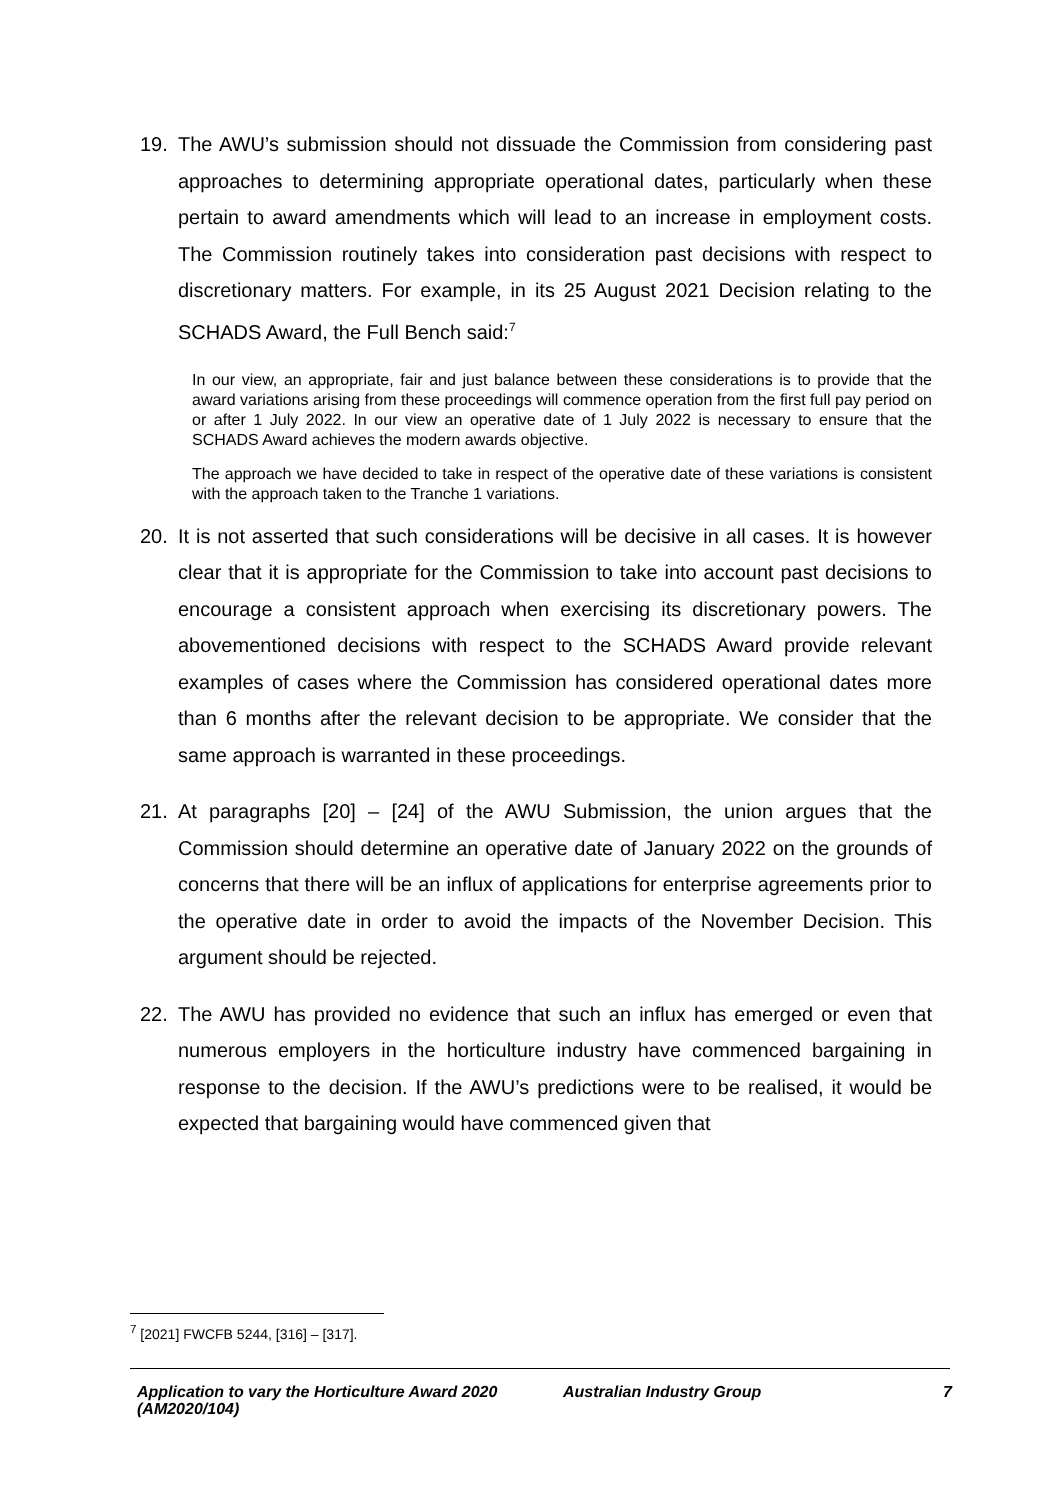19. The AWU’s submission should not dissuade the Commission from considering past approaches to determining appropriate operational dates, particularly when these pertain to award amendments which will lead to an increase in employment costs. The Commission routinely takes into consideration past decisions with respect to discretionary matters. For example, in its 25 August 2021 Decision relating to the SCHADS Award, the Full Bench said:<sup>7</sup>
In our view, an appropriate, fair and just balance between these considerations is to provide that the award variations arising from these proceedings will commence operation from the first full pay period on or after 1 July 2022. In our view an operative date of 1 July 2022 is necessary to ensure that the SCHADS Award achieves the modern awards objective.
The approach we have decided to take in respect of the operative date of these variations is consistent with the approach taken to the Tranche 1 variations.
20. It is not asserted that such considerations will be decisive in all cases. It is however clear that it is appropriate for the Commission to take into account past decisions to encourage a consistent approach when exercising its discretionary powers. The abovementioned decisions with respect to the SCHADS Award provide relevant examples of cases where the Commission has considered operational dates more than 6 months after the relevant decision to be appropriate. We consider that the same approach is warranted in these proceedings.
21. At paragraphs [20] – [24] of the AWU Submission, the union argues that the Commission should determine an operative date of January 2022 on the grounds of concerns that there will be an influx of applications for enterprise agreements prior to the operative date in order to avoid the impacts of the November Decision. This argument should be rejected.
22. The AWU has provided no evidence that such an influx has emerged or even that numerous employers in the horticulture industry have commenced bargaining in response to the decision. If the AWU’s predictions were to be realised, it would be expected that bargaining would have commenced given that
<sup>7</sup> [2021] FWCFB 5244, [316] – [317].
Application to vary the Horticulture Award 2020 (AM2020/104)
Australian Industry Group 7